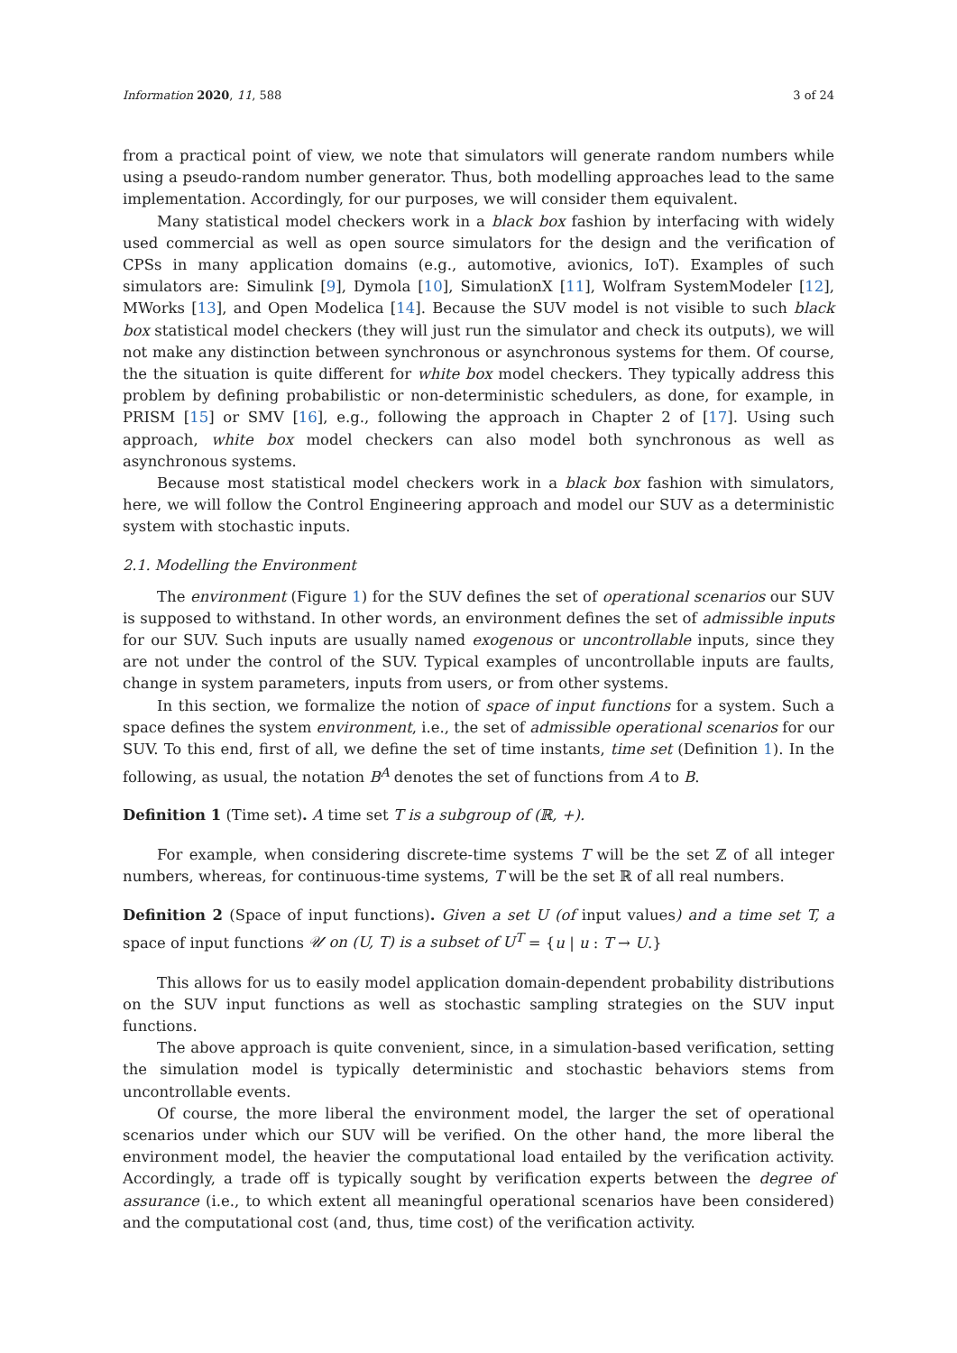Information 2020, 11, 588 3 of 24
from a practical point of view, we note that simulators will generate random numbers while using a pseudo-random number generator. Thus, both modelling approaches lead to the same implementation. Accordingly, for our purposes, we will consider them equivalent.
Many statistical model checkers work in a black box fashion by interfacing with widely used commercial as well as open source simulators for the design and the verification of CPSs in many application domains (e.g., automotive, avionics, IoT). Examples of such simulators are: Simulink [9], Dymola [10], SimulationX [11], Wolfram SystemModeler [12], MWorks [13], and Open Modelica [14]. Because the SUV model is not visible to such black box statistical model checkers (they will just run the simulator and check its outputs), we will not make any distinction between synchronous or asynchronous systems for them. Of course, the the situation is quite different for white box model checkers. They typically address this problem by defining probabilistic or non-deterministic schedulers, as done, for example, in PRISM [15] or SMV [16], e.g., following the approach in Chapter 2 of [17]. Using such approach, white box model checkers can also model both synchronous as well as asynchronous systems.
Because most statistical model checkers work in a black box fashion with simulators, here, we will follow the Control Engineering approach and model our SUV as a deterministic system with stochastic inputs.
2.1. Modelling the Environment
The environment (Figure 1) for the SUV defines the set of operational scenarios our SUV is supposed to withstand. In other words, an environment defines the set of admissible inputs for our SUV. Such inputs are usually named exogenous or uncontrollable inputs, since they are not under the control of the SUV. Typical examples of uncontrollable inputs are faults, change in system parameters, inputs from users, or from other systems.
In this section, we formalize the notion of space of input functions for a system. Such a space defines the system environment, i.e., the set of admissible operational scenarios for our SUV. To this end, first of all, we define the set of time instants, time set (Definition 1). In the following, as usual, the notation B<sup>A</sup> denotes the set of functions from A to B.
Definition 1 (Time set). A time set T is a subgroup of (ℝ, +).
For example, when considering discrete-time systems T will be the set ℤ of all integer numbers, whereas, for continuous-time systems, T will be the set ℝ of all real numbers.
Definition 2 (Space of input functions). Given a set U (of input values) and a time set T, a space of input functions 𝒰 on (U, T) is a subset of U<sup>T</sup> = {u | u : T → U.}
This allows for us to easily model application domain-dependent probability distributions on the SUV input functions as well as stochastic sampling strategies on the SUV input functions.
The above approach is quite convenient, since, in a simulation-based verification, setting the simulation model is typically deterministic and stochastic behaviors stems from uncontrollable events.
Of course, the more liberal the environment model, the larger the set of operational scenarios under which our SUV will be verified. On the other hand, the more liberal the environment model, the heavier the computational load entailed by the verification activity. Accordingly, a trade off is typically sought by verification experts between the degree of assurance (i.e., to which extent all meaningful operational scenarios have been considered) and the computational cost (and, thus, time cost) of the verification activity.